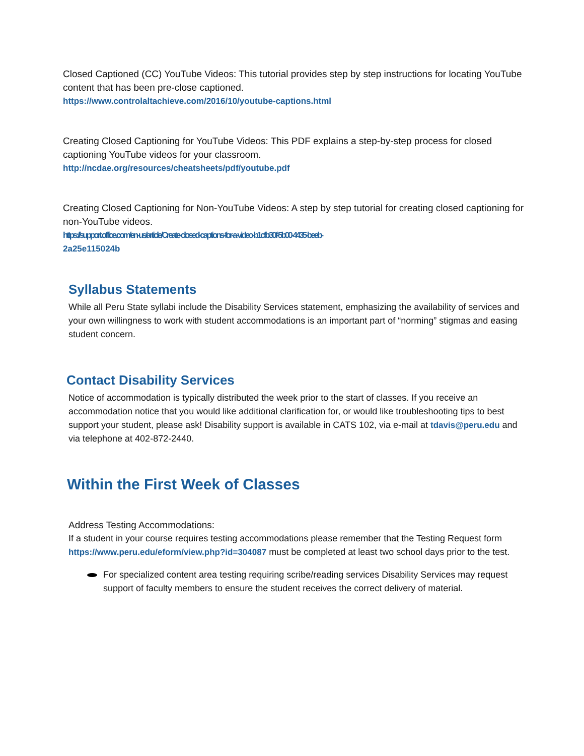Closed Captioned (CC) YouTube Videos: This tutorial provides step by step instructions for locating YouTube content that has been pre-close captioned.
https://www.controlaltachieve.com/2016/10/youtube-captions.html
Creating Closed Captioning for YouTube Videos: This PDF explains a step-by-step process for closed captioning YouTube videos for your classroom.
http://ncdae.org/resources/cheatsheets/pdf/youtube.pdf
Creating Closed Captioning for Non-YouTube Videos: A step by step tutorial for creating closed captioning for non-YouTube videos.
https://support.office.com/en-us/article/Create-closed-captions-for-a-video-b1cfb30f-5b00-4435-beeb-
2a25e115024b
Syllabus Statements
While all Peru State syllabi include the Disability Services statement, emphasizing the availability of services and your own willingness to work with student accommodations is an important part of “norming” stigmas and easing student concern.
Contact Disability Services
Notice of accommodation is typically distributed the week prior to the start of classes. If you receive an accommodation notice that you would like additional clarification for, or would like troubleshooting tips to best support your student, please ask! Disability support is available in CATS 102, via e-mail at tdavis@peru.edu and via telephone at 402-872-2440.
Within the First Week of Classes
Address Testing Accommodations:
If a student in your course requires testing accommodations please remember that the Testing Request form https://www.peru.edu/eform/view.php?id=304087 must be completed at least two school days prior to the test.
For specialized content area testing requiring scribe/reading services Disability Services may request support of faculty members to ensure the student receives the correct delivery of material.